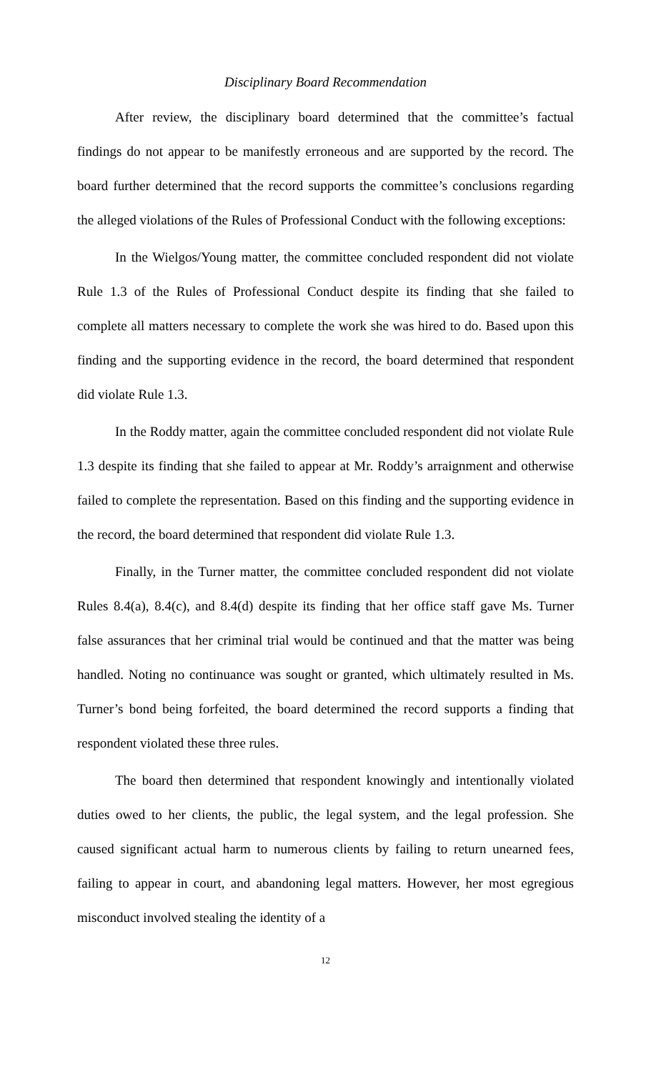Disciplinary Board Recommendation
After review, the disciplinary board determined that the committee’s factual findings do not appear to be manifestly erroneous and are supported by the record. The board further determined that the record supports the committee’s conclusions regarding the alleged violations of the Rules of Professional Conduct with the following exceptions:
In the Wielgos/Young matter, the committee concluded respondent did not violate Rule 1.3 of the Rules of Professional Conduct despite its finding that she failed to complete all matters necessary to complete the work she was hired to do. Based upon this finding and the supporting evidence in the record, the board determined that respondent did violate Rule 1.3.
In the Roddy matter, again the committee concluded respondent did not violate Rule 1.3 despite its finding that she failed to appear at Mr. Roddy’s arraignment and otherwise failed to complete the representation. Based on this finding and the supporting evidence in the record, the board determined that respondent did violate Rule 1.3.
Finally, in the Turner matter, the committee concluded respondent did not violate Rules 8.4(a), 8.4(c), and 8.4(d) despite its finding that her office staff gave Ms. Turner false assurances that her criminal trial would be continued and that the matter was being handled. Noting no continuance was sought or granted, which ultimately resulted in Ms. Turner’s bond being forfeited, the board determined the record supports a finding that respondent violated these three rules.
The board then determined that respondent knowingly and intentionally violated duties owed to her clients, the public, the legal system, and the legal profession. She caused significant actual harm to numerous clients by failing to return unearned fees, failing to appear in court, and abandoning legal matters. However, her most egregious misconduct involved stealing the identity of a
12